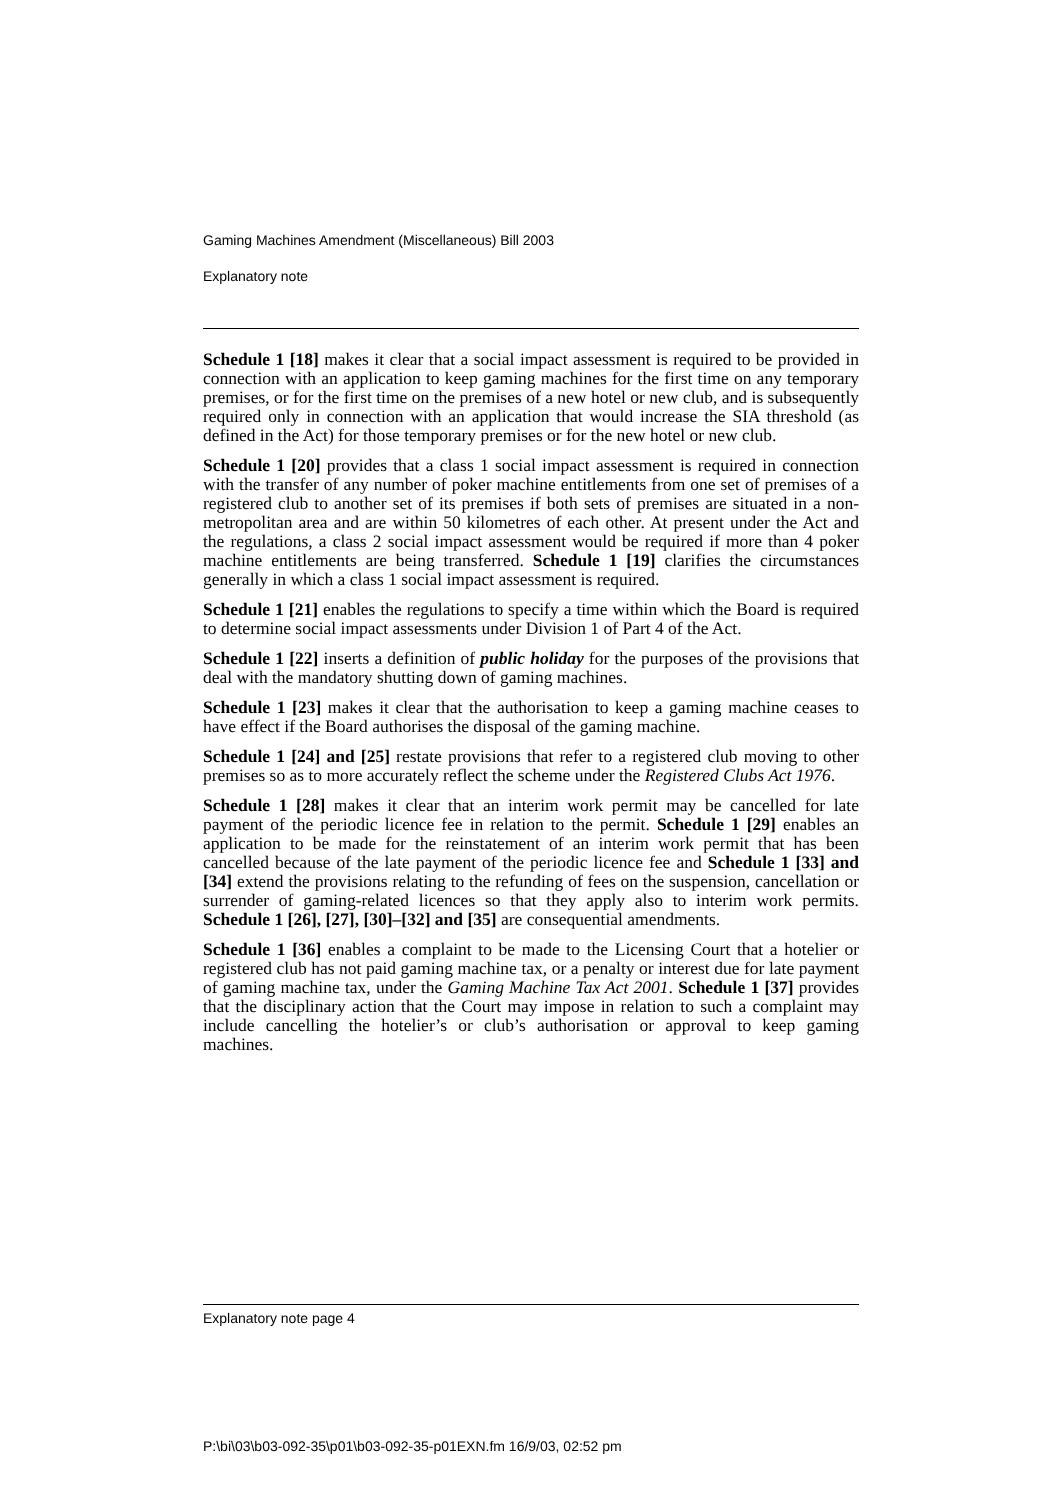Gaming Machines Amendment (Miscellaneous) Bill 2003
Explanatory note
Schedule 1 [18] makes it clear that a social impact assessment is required to be provided in connection with an application to keep gaming machines for the first time on any temporary premises, or for the first time on the premises of a new hotel or new club, and is subsequently required only in connection with an application that would increase the SIA threshold (as defined in the Act) for those temporary premises or for the new hotel or new club.
Schedule 1 [20] provides that a class 1 social impact assessment is required in connection with the transfer of any number of poker machine entitlements from one set of premises of a registered club to another set of its premises if both sets of premises are situated in a non-metropolitan area and are within 50 kilometres of each other. At present under the Act and the regulations, a class 2 social impact assessment would be required if more than 4 poker machine entitlements are being transferred. Schedule 1 [19] clarifies the circumstances generally in which a class 1 social impact assessment is required.
Schedule 1 [21] enables the regulations to specify a time within which the Board is required to determine social impact assessments under Division 1 of Part 4 of the Act.
Schedule 1 [22] inserts a definition of public holiday for the purposes of the provisions that deal with the mandatory shutting down of gaming machines.
Schedule 1 [23] makes it clear that the authorisation to keep a gaming machine ceases to have effect if the Board authorises the disposal of the gaming machine.
Schedule 1 [24] and [25] restate provisions that refer to a registered club moving to other premises so as to more accurately reflect the scheme under the Registered Clubs Act 1976.
Schedule 1 [28] makes it clear that an interim work permit may be cancelled for late payment of the periodic licence fee in relation to the permit. Schedule 1 [29] enables an application to be made for the reinstatement of an interim work permit that has been cancelled because of the late payment of the periodic licence fee and Schedule 1 [33] and [34] extend the provisions relating to the refunding of fees on the suspension, cancellation or surrender of gaming-related licences so that they apply also to interim work permits. Schedule 1 [26], [27], [30]–[32] and [35] are consequential amendments.
Schedule 1 [36] enables a complaint to be made to the Licensing Court that a hotelier or registered club has not paid gaming machine tax, or a penalty or interest due for late payment of gaming machine tax, under the Gaming Machine Tax Act 2001. Schedule 1 [37] provides that the disciplinary action that the Court may impose in relation to such a complaint may include cancelling the hotelier’s or club’s authorisation or approval to keep gaming machines.
Explanatory note page 4
P:\bi\03\b03-092-35\p01\b03-092-35-p01EXN.fm 16/9/03, 02:52 pm